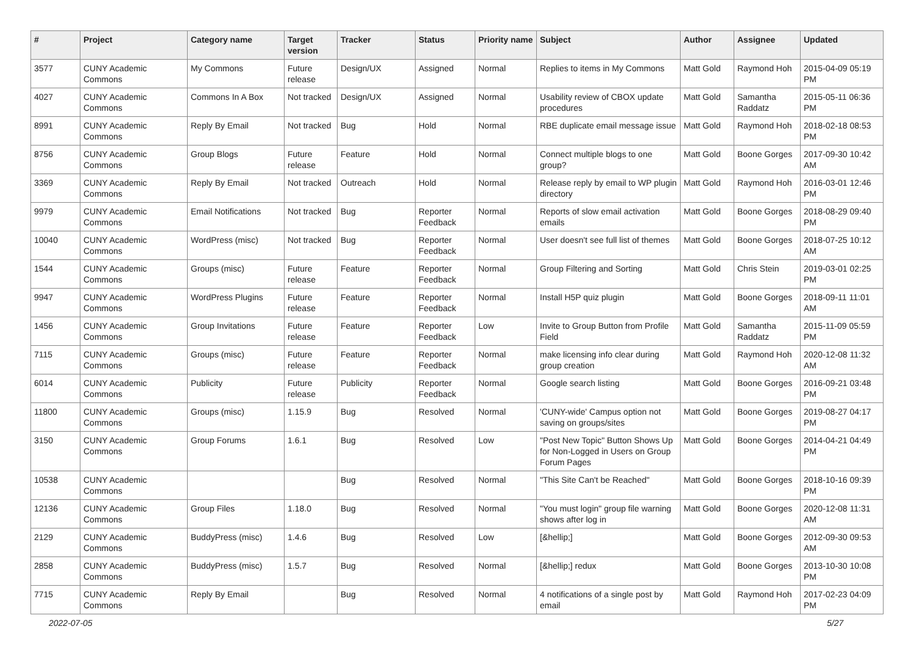| # | Project | Category name | Target version | Tracker | Status | Priority name | Subject | Author | Assignee | Updated |
| --- | --- | --- | --- | --- | --- | --- | --- | --- | --- | --- |
| 3577 | CUNY Academic Commons | My Commons | Future release | Design/UX | Assigned | Normal | Replies to items in My Commons | Matt Gold | Raymond Hoh | 2015-04-09 05:19 PM |
| 4027 | CUNY Academic Commons | Commons In A Box | Not tracked | Design/UX | Assigned | Normal | Usability review of CBOX update procedures | Matt Gold | Samantha Raddatz | 2015-05-11 06:36 PM |
| 8991 | CUNY Academic Commons | Reply By Email | Not tracked | Bug | Hold | Normal | RBE duplicate email message issue | Matt Gold | Raymond Hoh | 2018-02-18 08:53 PM |
| 8756 | CUNY Academic Commons | Group Blogs | Future release | Feature | Hold | Normal | Connect multiple blogs to one group? | Matt Gold | Boone Gorges | 2017-09-30 10:42 AM |
| 3369 | CUNY Academic Commons | Reply By Email | Not tracked | Outreach | Hold | Normal | Release reply by email to WP plugin directory | Matt Gold | Raymond Hoh | 2016-03-01 12:46 PM |
| 9979 | CUNY Academic Commons | Email Notifications | Not tracked | Bug | Reporter Feedback | Normal | Reports of slow email activation emails | Matt Gold | Boone Gorges | 2018-08-29 09:40 PM |
| 10040 | CUNY Academic Commons | WordPress (misc) | Not tracked | Bug | Reporter Feedback | Normal | User doesn't see full list of themes | Matt Gold | Boone Gorges | 2018-07-25 10:12 AM |
| 1544 | CUNY Academic Commons | Groups (misc) | Future release | Feature | Reporter Feedback | Normal | Group Filtering and Sorting | Matt Gold | Chris Stein | 2019-03-01 02:25 PM |
| 9947 | CUNY Academic Commons | WordPress Plugins | Future release | Feature | Reporter Feedback | Normal | Install H5P quiz plugin | Matt Gold | Boone Gorges | 2018-09-11 11:01 AM |
| 1456 | CUNY Academic Commons | Group Invitations | Future release | Feature | Reporter Feedback | Low | Invite to Group Button from Profile Field | Matt Gold | Samantha Raddatz | 2015-11-09 05:59 PM |
| 7115 | CUNY Academic Commons | Groups (misc) | Future release | Feature | Reporter Feedback | Normal | make licensing info clear during group creation | Matt Gold | Raymond Hoh | 2020-12-08 11:32 AM |
| 6014 | CUNY Academic Commons | Publicity | Future release | Publicity | Reporter Feedback | Normal | Google search listing | Matt Gold | Boone Gorges | 2016-09-21 03:48 PM |
| 11800 | CUNY Academic Commons | Groups (misc) | 1.15.9 | Bug | Resolved | Normal | 'CUNY-wide' Campus option not saving on groups/sites | Matt Gold | Boone Gorges | 2019-08-27 04:17 PM |
| 3150 | CUNY Academic Commons | Group Forums | 1.6.1 | Bug | Resolved | Low | "Post New Topic" Button Shows Up for Non-Logged in Users on Group Forum Pages | Matt Gold | Boone Gorges | 2014-04-21 04:49 PM |
| 10538 | CUNY Academic Commons | | | Bug | Resolved | Normal | "This Site Can't be Reached" | Matt Gold | Boone Gorges | 2018-10-16 09:39 PM |
| 12136 | CUNY Academic Commons | Group Files | 1.18.0 | Bug | Resolved | Normal | "You must login" group file warning shows after log in | Matt Gold | Boone Gorges | 2020-12-08 11:31 AM |
| 2129 | CUNY Academic Commons | BuddyPress (misc) | 1.4.6 | Bug | Resolved | Low | [&hellip;] | Matt Gold | Boone Gorges | 2012-09-30 09:53 AM |
| 2858 | CUNY Academic Commons | BuddyPress (misc) | 1.5.7 | Bug | Resolved | Normal | [&hellip;] redux | Matt Gold | Boone Gorges | 2013-10-30 10:08 PM |
| 7715 | CUNY Academic Commons | Reply By Email | | Bug | Resolved | Normal | 4 notifications of a single post by email | Matt Gold | Raymond Hoh | 2017-02-23 04:09 PM |
2022-07-05 5/27